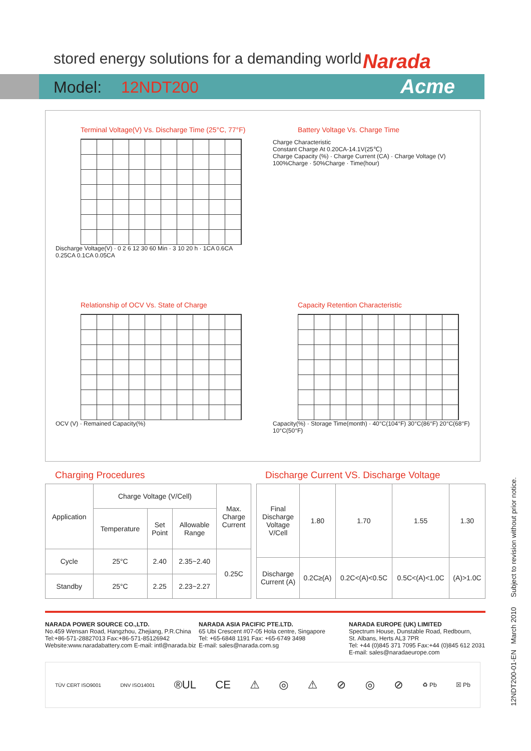stored energy solutions for a demanding world
Narada
Model: 12NDT200 Acme
Terminal Voltage(V) Vs. Discharge Time (25°C, 77°F)
Discharge Voltage(V) · 0 2 6 12 30 60 Min · 3 10 20 h · 1CA 0.6CA 0.25CA 0.1CA 0.05CA
Battery Voltage Vs. Charge Time
Charge Characteristic
Constant Charge At 0.20CA-14.1V(25℃)
Charge Capacity (%) · Charge Current (CA) · Charge Voltage (V)
100%Charge · 50%Charge · Time(hour)
Relationship of OCV Vs. State of Charge
OCV (V) · Remained Capacity(%)
Capacity Retention Characteristic
Capacity(%) · Storage Time(month) · 40°C(104°F) 30°C(86°F) 20°C(68°F) 10°C(50°F)
Charging Procedures
Discharge Current VS. Discharge Voltage
| Application | Charge Voltage (V/Cell) | | | Max. Charge Current |
| --- | --- | --- | --- | --- |
| | Temperature | Set Point | Allowable Range | |
| Cycle | 25°C | 2.40 | 2.35~2.40 | 0.25C |
| Standby | 25°C | 2.25 | 2.23~2.27 | |
| Final Discharge Voltage V/Cell | 1.80 | 1.70 | 1.55 | 1.30 |
| Discharge Current (A) | 0.2C≥(A) | 0.2C<(A)<0.5C | 0.5C<(A)<1.0C | (A)>1.0C |
NARADA POWER SOURCE CO.,LTD.
No.459 Wensan Road, Hangzhou, Zhejiang, P.R.China
Tel:+86-571-28827013 Fax:+86-571-85126942
Website:www.naradabattery.com E-mail: intl@narada.biz
NARADA ASIA PACIFIC PTE.LTD.
65 Ubi Crescent #07-05 Hola centre, Singapore
Tel: +65-6848 1191 Fax: +65-6749 3498
E-mail: sales@narada.com.sg
NARADA EUROPE (UK) LIMITED
Spectrum House, Dunstable Road, Redbourn,
St. Albans, Herts AL3 7PR
Tel: +44 (0)845 371 7095 Fax:+44 (0)845 612 2031
E-mail: sales@naradaeurope.com
TÜV CERT ISO9001 DNV ISO14001 ®UL CE ⚠ ◎ ⚠ ⊘ ◎ ⊘ ♻ Pb ☒ Pb
12NDT200-01-EN March 2010 Subject to revision without prior notice.